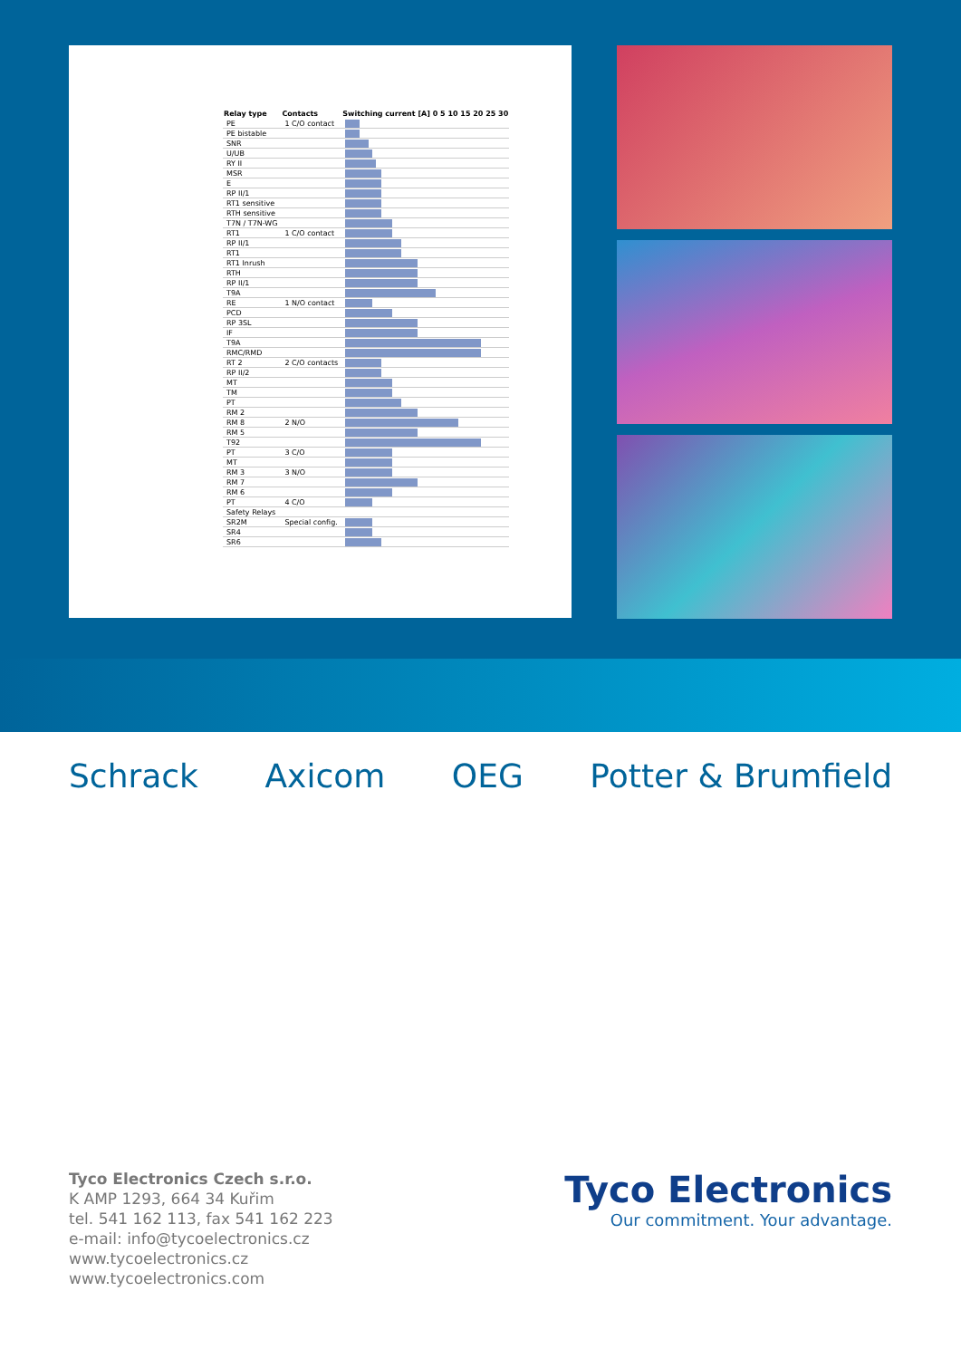| Relay type | Contacts | Switching current [A] 0 5 10 15 20 25 30 |
| --- | --- | --- |
| PE | 1 C/O contact | |
| PE bistable | | |
| SNR | | |
| U/UB | | |
| RY II | | |
| MSR | | |
| E | | |
| RP II/1 | | |
| RT1 sensitive | | |
| RTH sensitive | | |
| T7N / T7N-WG | | |
| RT1 | 1 C/O contact | |
| RP II/1 | | |
| RT1 | | |
| RT1 Inrush | | |
| RTH | | |
| RP II/1 | | |
| T9A | | |
| RE | 1 N/O contact | |
| PCD | | |
| RP 3SL | | |
| IF | | |
| T9A | | |
| RMC/RMD | | |
| RT 2 | 2 C/O contacts | |
| RP II/2 | | |
| MT | | |
| TM | | |
| PT | | |
| RM 2 | | |
| RM 8 | 2 N/O | |
| RM 5 | | |
| T92 | | |
| PT | 3 C/O | |
| MT | | |
| RM 3 | 3 N/O | |
| RM 7 | | |
| RM 6 | | |
| PT | 4 C/O | |
| Safety Relays | | |
| SR2M | Special config. | |
| SR4 | | |
| SR6 | | |
Schrack Axicom OEG Potter & Brumfield
Tyco Electronics Czech s.r.o.
K AMP 1293, 664 34 Kuřim
tel. 541 162 113, fax 541 162 223
e-mail: info@tycoelectronics.cz
www.tycoelectronics.cz
www.tycoelectronics.com
Tyco Electronics
Our commitment. Your advantage.